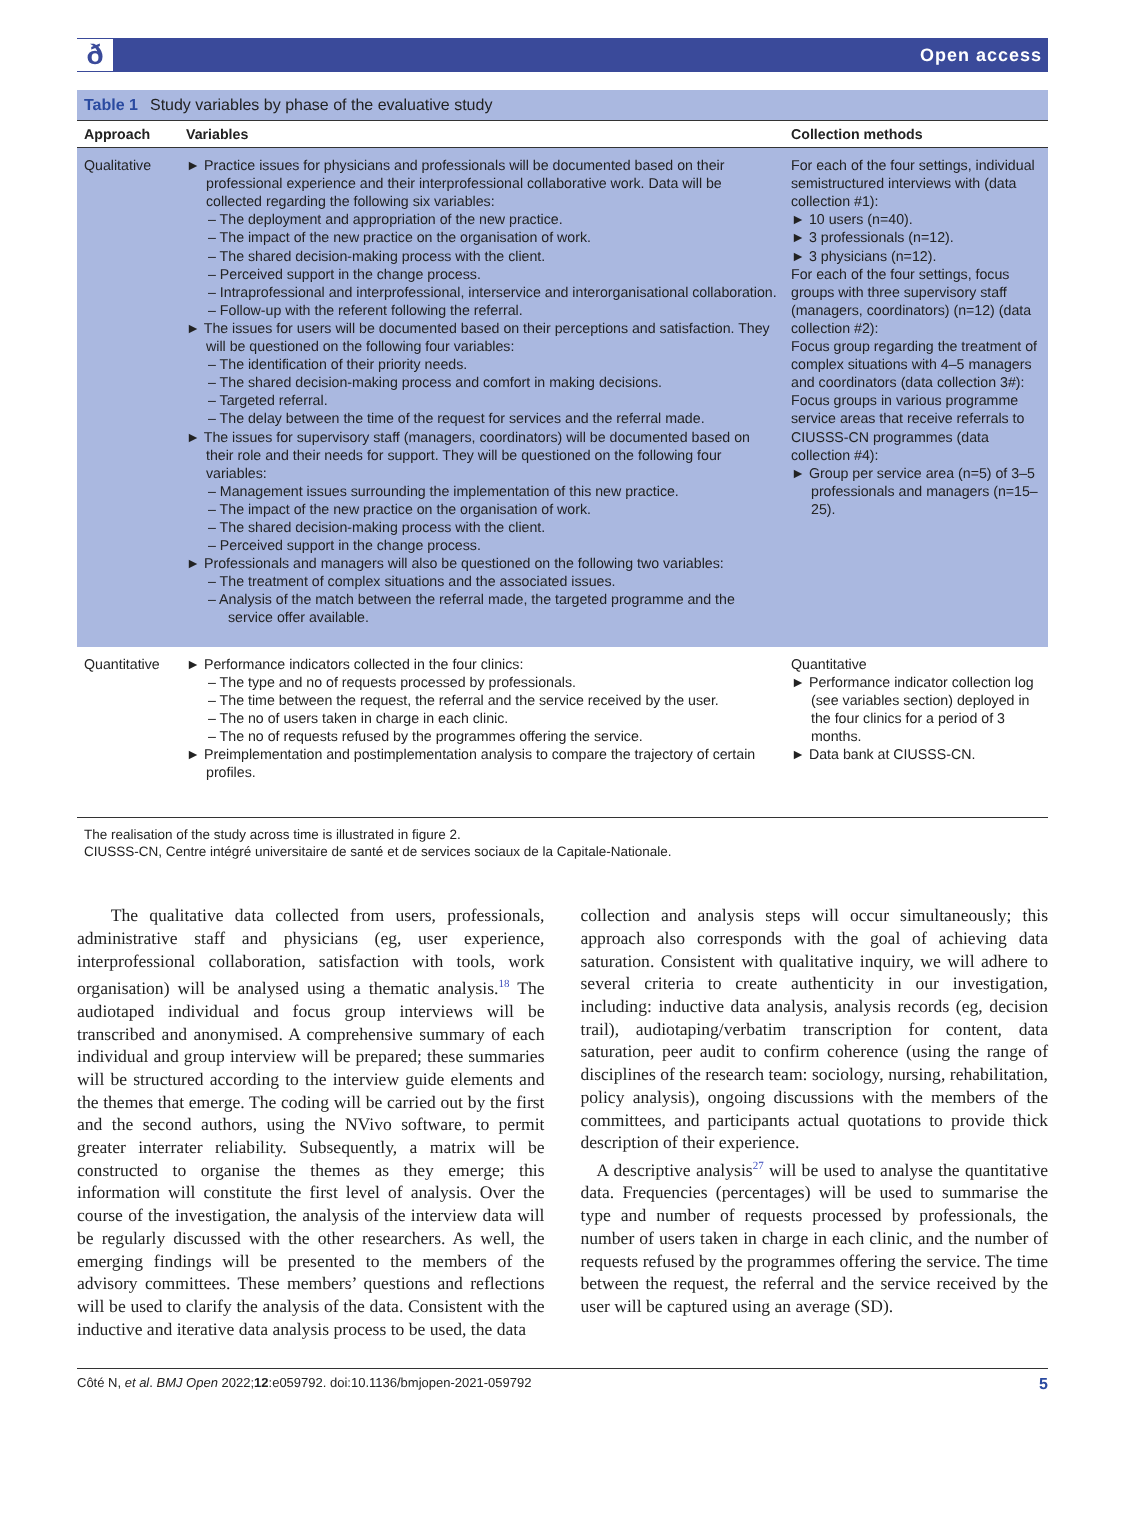ð Open access
Table 1 Study variables by phase of the evaluative study
| Approach | Variables | Collection methods |
| --- | --- | --- |
| Qualitative | ► Practice issues for physicians and professionals will be documented based on their professional experience and their interprofessional collaborative work. Data will be collected regarding the following six variables: – The deployment and appropriation of the new practice. – The impact of the new practice on the organisation of work. – The shared decision-making process with the client. – Perceived support in the change process. – Intraprofessional and interprofessional, interservice and interorganisational collaboration. – Follow-up with the referent following the referral. ► The issues for users will be documented based on their perceptions and satisfaction. They will be questioned on the following four variables: – The identification of their priority needs. – The shared decision-making process and comfort in making decisions. – Targeted referral. – The delay between the time of the request for services and the referral made. ► The issues for supervisory staff (managers, coordinators) will be documented based on their role and their needs for support. They will be questioned on the following four variables: – Management issues surrounding the implementation of this new practice. – The impact of the new practice on the organisation of work. – The shared decision-making process with the client. – Perceived support in the change process. ► Professionals and managers will also be questioned on the following two variables: – The treatment of complex situations and the associated issues. – Analysis of the match between the referral made, the targeted programme and the service offer available. | For each of the four settings, individual semistructured interviews with (data collection #1): ► 10 users (n=40). ► 3 professionals (n=12). ► 3 physicians (n=12). For each of the four settings, focus groups with three supervisory staff (managers, coordinators) (n=12) (data collection #2): Focus group regarding the treatment of complex situations with 4–5 managers and coordinators (data collection 3#): Focus groups in various programme service areas that receive referrals to CIUSSS-CN programmes (data collection #4): ► Group per service area (n=5) of 3–5 professionals and managers (n=15–25). |
| Quantitative | ► Performance indicators collected in the four clinics: – The type and no of requests processed by professionals. – The time between the request, the referral and the service received by the user. – The no of users taken in charge in each clinic. – The no of requests refused by the programmes offering the service. ► Preimplementation and postimplementation analysis to compare the trajectory of certain profiles. | Quantitative ► Performance indicator collection log (see variables section) deployed in the four clinics for a period of 3 months. ► Data bank at CIUSSS-CN. |
The realisation of the study across time is illustrated in figure 2.
CIUSSS-CN, Centre intégré universitaire de santé et de services sociaux de la Capitale-Nationale.
The qualitative data collected from users, professionals, administrative staff and physicians (eg, user experience, interprofessional collaboration, satisfaction with tools, work organisation) will be analysed using a thematic analysis.<sup>18</sup> The audiotaped individual and focus group interviews will be transcribed and anonymised. A comprehensive summary of each individual and group interview will be prepared; these summaries will be structured according to the interview guide elements and the themes that emerge. The coding will be carried out by the first and the second authors, using the NVivo software, to permit greater interrater reliability. Subsequently, a matrix will be constructed to organise the themes as they emerge; this information will constitute the first level of analysis. Over the course of the investigation, the analysis of the interview data will be regularly discussed with the other researchers. As well, the emerging findings will be presented to the members of the advisory committees. These members’ questions and reflections will be used to clarify the analysis of the data. Consistent with the inductive and iterative data analysis process to be used, the data
collection and analysis steps will occur simultaneously; this approach also corresponds with the goal of achieving data saturation. Consistent with qualitative inquiry, we will adhere to several criteria to create authenticity in our investigation, including: inductive data analysis, analysis records (eg, decision trail), audiotaping/verbatim transcription for content, data saturation, peer audit to confirm coherence (using the range of disciplines of the research team: sociology, nursing, rehabilitation, policy analysis), ongoing discussions with the members of the committees, and participants actual quotations to provide thick description of their experience.
A descriptive analysis<sup>27</sup> will be used to analyse the quantitative data. Frequencies (percentages) will be used to summarise the type and number of requests processed by professionals, the number of users taken in charge in each clinic, and the number of requests refused by the programmes offering the service. The time between the request, the referral and the service received by the user will be captured using an average (SD).
Côté N, et al. BMJ Open 2022;12:e059792. doi:10.1136/bmjopen-2021-059792 5